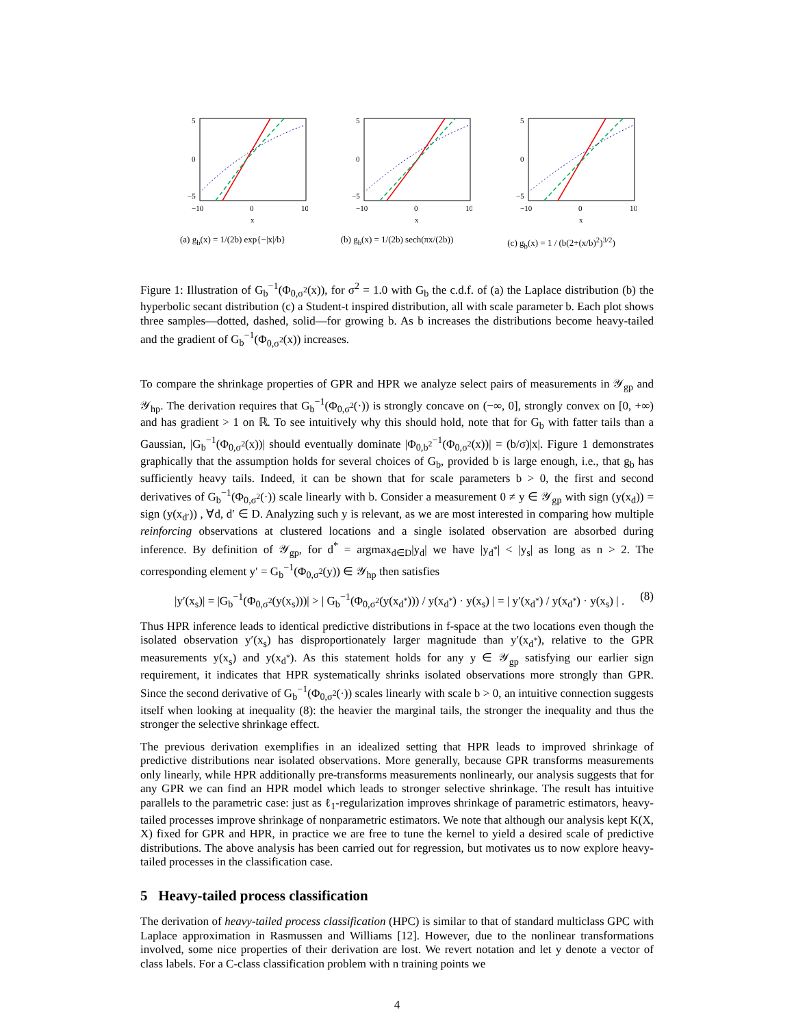5
0
−5
−10
0
10
x
(a) g<sub>b</sub>(x) = 1/(2b) exp{−|x|/b}
5
0
−5
−10
0
10
x
(b) g<sub>b</sub>(x) = 1/(2b) sech(πx/(2b))
5
0
−5
−10
0
10
x
(c) g<sub>b</sub>(x) = 1 / (b(2+(x/b)<sup>2</sup>)<sup>3/2</sup>)
Figure 1: Illustration of G<sub>b</sub><sup>−1</sup>(Φ<sub>0,σ<sup>2</sup></sub>(x)), for σ<sup>2</sup> = 1.0 with G<sub>b</sub> the c.d.f. of (a) the Laplace distribution (b) the hyperbolic secant distribution (c) a Student-t inspired distribution, all with scale parameter b. Each plot shows three samples—dotted, dashed, solid—for growing b. As b increases the distributions become heavy-tailed and the gradient of G<sub>b</sub><sup>−1</sup>(Φ<sub>0,σ<sup>2</sup></sub>(x)) increases.
To compare the shrinkage properties of GPR and HPR we analyze select pairs of measurements in 𝒴<sub>gp</sub> and 𝒴<sub>hp</sub>. The derivation requires that G<sub>b</sub><sup>−1</sup>(Φ<sub>0,σ<sup>2</sup></sub>(·)) is strongly concave on (−∞, 0], strongly convex on [0, +∞) and has gradient > 1 on ℝ. To see intuitively why this should hold, note that for G<sub>b</sub> with fatter tails than a Gaussian, |G<sub>b</sub><sup>−1</sup>(Φ<sub>0,σ<sup>2</sup></sub>(x))| should eventually dominate |Φ<sub>0,b<sup>2</sup></sub><sup>−1</sup>(Φ<sub>0,σ<sup>2</sup></sub>(x))| = (b/σ)|x|. Figure 1 demonstrates graphically that the assumption holds for several choices of G<sub>b</sub>, provided b is large enough, i.e., that g<sub>b</sub> has sufficiently heavy tails. Indeed, it can be shown that for scale parameters b > 0, the first and second derivatives of G<sub>b</sub><sup>−1</sup>(Φ<sub>0,σ<sup>2</sup></sub>(·)) scale linearly with b. Consider a measurement 0 ≠ y ∈ 𝒴<sub>gp</sub> with sign (y(x<sub>d</sub>)) = sign (y(x<sub>d′</sub>)) , ∀d, d′ ∈ D. Analyzing such y is relevant, as we are most interested in comparing how multiple reinforcing observations at clustered locations and a single isolated observation are absorbed during inference. By definition of 𝒴<sub>gp</sub>, for d<sup>*</sup> = argmax<sub>d∈D</sub>|y<sub>d</sub>| we have |y<sub>d<sup>*</sup></sub>| < |y<sub>s</sub>| as long as n > 2. The corresponding element y′ = G<sub>b</sub><sup>−1</sup>(Φ<sub>0,σ<sup>2</sup></sub>(y)) ∈ 𝒴<sub>hp</sub> then satisfies
|y′(x<sub>s</sub>)| = |G<sub>b</sub><sup>−1</sup>(Φ<sub>0,σ<sup>2</sup></sub>(y(x<sub>s</sub>)))| > | G<sub>b</sub><sup>−1</sup>(Φ<sub>0,σ<sup>2</sup></sub>(y(x<sub>d<sup>*</sup></sub>))) / y(x<sub>d<sup>*</sup></sub>) · y(x<sub>s</sub>) | = | y′(x<sub>d<sup>*</sup></sub>) / y(x<sub>d<sup>*</sup></sub>) · y(x<sub>s</sub>) | . (8)
Thus HPR inference leads to identical predictive distributions in f-space at the two locations even though the isolated observation y′(x<sub>s</sub>) has disproportionately larger magnitude than y′(x<sub>d<sup>*</sup></sub>), relative to the GPR measurements y(x<sub>s</sub>) and y(x<sub>d<sup>*</sup></sub>). As this statement holds for any y ∈ 𝒴<sub>gp</sub> satisfying our earlier sign requirement, it indicates that HPR systematically shrinks isolated observations more strongly than GPR. Since the second derivative of G<sub>b</sub><sup>−1</sup>(Φ<sub>0,σ<sup>2</sup></sub>(·)) scales linearly with scale b > 0, an intuitive connection suggests itself when looking at inequality (8): the heavier the marginal tails, the stronger the inequality and thus the stronger the selective shrinkage effect.
The previous derivation exemplifies in an idealized setting that HPR leads to improved shrinkage of predictive distributions near isolated observations. More generally, because GPR transforms measurements only linearly, while HPR additionally pre-transforms measurements nonlinearly, our analysis suggests that for any GPR we can find an HPR model which leads to stronger selective shrinkage. The result has intuitive parallels to the parametric case: just as ℓ<sub>1</sub>-regularization improves shrinkage of parametric estimators, heavy-tailed processes improve shrinkage of nonparametric estimators. We note that although our analysis kept K(X, X) fixed for GPR and HPR, in practice we are free to tune the kernel to yield a desired scale of predictive distributions. The above analysis has been carried out for regression, but motivates us to now explore heavy-tailed processes in the classification case.
5 Heavy-tailed process classification
The derivation of heavy-tailed process classification (HPC) is similar to that of standard multiclass GPC with Laplace approximation in Rasmussen and Williams [12]. However, due to the nonlinear transformations involved, some nice properties of their derivation are lost. We revert notation and let y denote a vector of class labels. For a C-class classification problem with n training points we
4